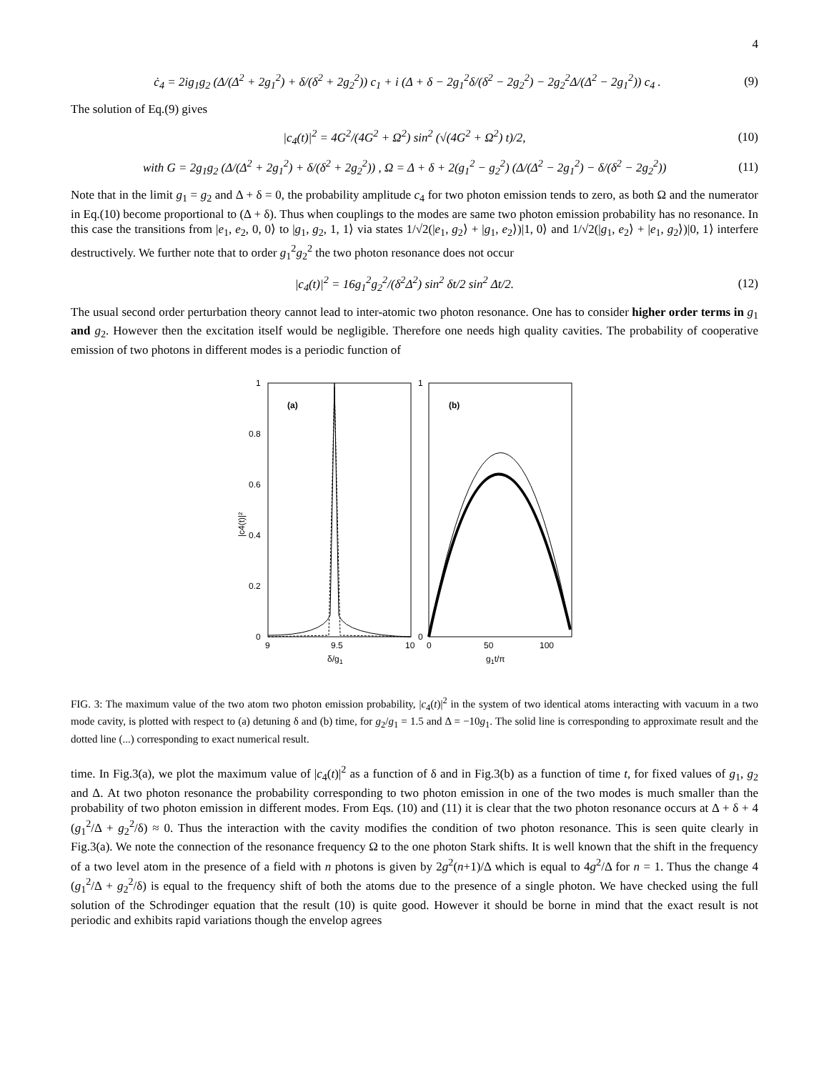4
ċ<sub>4</sub> = 2ig<sub>1</sub>g<sub>2</sub> (Δ/(Δ<sup>2</sup> + 2g<sub>1</sub><sup>2</sup>) + δ/(δ<sup>2</sup> + 2g<sub>2</sub><sup>2</sup>)) c<sub>1</sub> + i (Δ + δ − 2g<sub>1</sub><sup>2</sup>δ/(δ<sup>2</sup> − 2g<sub>2</sub><sup>2</sup>) − 2g<sub>2</sub><sup>2</sup>Δ/(Δ<sup>2</sup> − 2g<sub>1</sub><sup>2</sup>)) c<sub>4</sub> . (9)
The solution of Eq.(9) gives
|c<sub>4</sub>(t)|<sup>2</sup> = 4G<sup>2</sup>/(4G<sup>2</sup> + Ω<sup>2</sup>) sin<sup>2</sup> (√(4G<sup>2</sup> + Ω<sup>2</sup>) t)/2, (10)
with G = 2g<sub>1</sub>g<sub>2</sub> (Δ/(Δ<sup>2</sup> + 2g<sub>1</sub><sup>2</sup>) + δ/(δ<sup>2</sup> + 2g<sub>2</sub><sup>2</sup>)) , Ω = Δ + δ + 2(g<sub>1</sub><sup>2</sup> − g<sub>2</sub><sup>2</sup>) (Δ/(Δ<sup>2</sup> − 2g<sub>1</sub><sup>2</sup>) − δ/(δ<sup>2</sup> − 2g<sub>2</sub><sup>2</sup>)) (11)
Note that in the limit g<sub>1</sub> = g<sub>2</sub> and Δ + δ = 0, the probability amplitude c<sub>4</sub> for two photon emission tends to zero, as both Ω and the numerator in Eq.(10) become proportional to (Δ + δ). Thus when couplings to the modes are same two photon emission probability has no resonance. In this case the transitions from |e<sub>1</sub>, e<sub>2</sub>, 0, 0⟩ to |g<sub>1</sub>, g<sub>2</sub>, 1, 1⟩ via states 1/√2(|e<sub>1</sub>, g<sub>2</sub>⟩ + |g<sub>1</sub>, e<sub>2</sub>⟩)|1, 0⟩ and 1/√2(|g<sub>1</sub>, e<sub>2</sub>⟩ + |e<sub>1</sub>, g<sub>2</sub>⟩)|0, 1⟩ interfere destructively. We further note that to order g<sub>1</sub><sup>2</sup>g<sub>2</sub><sup>2</sup> the two photon resonance does not occur
|c<sub>4</sub>(t)|<sup>2</sup> = 16g<sub>1</sub><sup>2</sup>g<sub>2</sub><sup>2</sup>/(δ<sup>2</sup>Δ<sup>2</sup>) sin<sup>2</sup> δt/2 sin<sup>2</sup> Δt/2. (12)
The usual second order perturbation theory cannot lead to inter-atomic two photon resonance. One has to consider higher order terms in g<sub>1</sub> and g<sub>2</sub>. However then the excitation itself would be negligible. Therefore one needs high quality cavities. The probability of cooperative emission of two photons in different modes is a periodic function of
1
0.8
0.6
0.4
0.2
0
1
0
9
9.5
10
0
50
100
δ/g1
g1t/π
|c4(t)|²
(a)
(b)
FIG. 3: The maximum value of the two atom two photon emission probability, |c<sub>4</sub>(t)|<sup>2</sup> in the system of two identical atoms interacting with vacuum in a two mode cavity, is plotted with respect to (a) detuning δ and (b) time, for g<sub>2</sub>/g<sub>1</sub> = 1.5 and Δ = −10g<sub>1</sub>. The solid line is corresponding to approximate result and the dotted line (...) corresponding to exact numerical result.
time. In Fig.3(a), we plot the maximum value of |c<sub>4</sub>(t)|<sup>2</sup> as a function of δ and in Fig.3(b) as a function of time t, for fixed values of g<sub>1</sub>, g<sub>2</sub> and Δ. At two photon resonance the probability corresponding to two photon emission in one of the two modes is much smaller than the probability of two photon emission in different modes. From Eqs. (10) and (11) it is clear that the two photon resonance occurs at Δ + δ + 4 (g<sub>1</sub><sup>2</sup>/Δ + g<sub>2</sub><sup>2</sup>/δ) ≈ 0. Thus the interaction with the cavity modifies the condition of two photon resonance. This is seen quite clearly in Fig.3(a). We note the connection of the resonance frequency Ω to the one photon Stark shifts. It is well known that the shift in the frequency of a two level atom in the presence of a field with n photons is given by 2g<sup>2</sup>(n+1)/Δ which is equal to 4g<sup>2</sup>/Δ for n = 1. Thus the change 4 (g<sub>1</sub><sup>2</sup>/Δ + g<sub>2</sub><sup>2</sup>/δ) is equal to the frequency shift of both the atoms due to the presence of a single photon. We have checked using the full solution of the Schrodinger equation that the result (10) is quite good. However it should be borne in mind that the exact result is not periodic and exhibits rapid variations though the envelop agrees